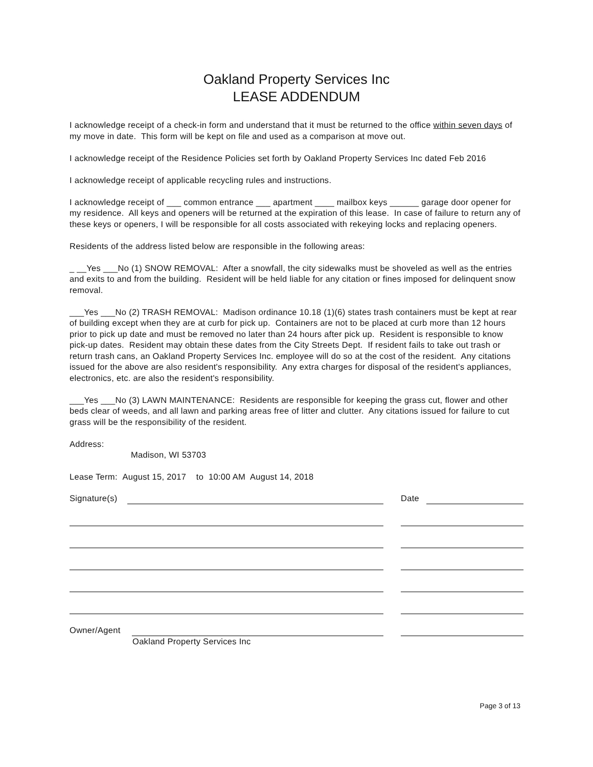Oakland Property Services Inc
LEASE ADDENDUM
I acknowledge receipt of a check-in form and understand that it must be returned to the office within seven days of my move in date. This form will be kept on file and used as a comparison at move out.
I acknowledge receipt of the Residence Policies set forth by Oakland Property Services Inc dated Feb 2016
I acknowledge receipt of applicable recycling rules and instructions.
I acknowledge receipt of ___ common entrance ___ apartment ____ mailbox keys ______ garage door opener for my residence. All keys and openers will be returned at the expiration of this lease. In case of failure to return any of these keys or openers, I will be responsible for all costs associated with rekeying locks and replacing openers.
Residents of the address listed below are responsible in the following areas:
_ __Yes ___No (1) SNOW REMOVAL: After a snowfall, the city sidewalks must be shoveled as well as the entries and exits to and from the building. Resident will be held liable for any citation or fines imposed for delinquent snow removal.
___Yes ___No (2) TRASH REMOVAL: Madison ordinance 10.18 (1)(6) states trash containers must be kept at rear of building except when they are at curb for pick up. Containers are not to be placed at curb more than 12 hours prior to pick up date and must be removed no later than 24 hours after pick up. Resident is responsible to know pick-up dates. Resident may obtain these dates from the City Streets Dept. If resident fails to take out trash or return trash cans, an Oakland Property Services Inc. employee will do so at the cost of the resident. Any citations issued for the above are also resident's responsibility. Any extra charges for disposal of the resident's appliances, electronics, etc. are also the resident's responsibility.
___Yes ___No (3) LAWN MAINTENANCE: Residents are responsible for keeping the grass cut, flower and other beds clear of weeds, and all lawn and parking areas free of litter and clutter. Any citations issued for failure to cut grass will be the responsibility of the resident.
Address:
Madison, WI 53703
Lease Term: August 15, 2017 to 10:00 AM August 14, 2018
Signature(s)
Date
Owner/Agent
Oakland Property Services Inc
Page 3 of 13